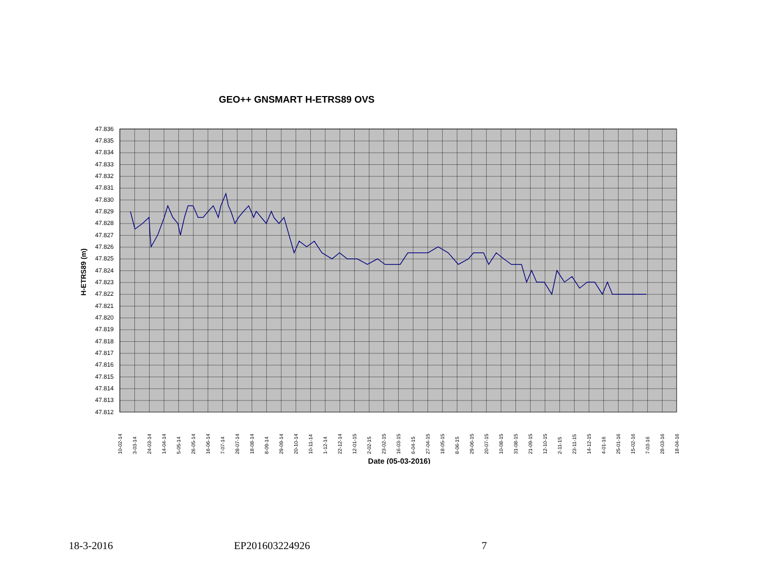GEO++ GNSMART H-ETRS89 OVS
47.836
47.835
47.834
47.833
47.832
47.831
47.830
47.829
47.828
47.827
47.826
47.825
47.824
47.823
47.822
47.821
47.820
47.819
47.818
47.817
47.816
47.815
47.814
47.813
47.812
H-ETRS89 (m)
10-02-14
3-03-14
24-03-14
14-04-14
5-05-14
26-05-14
16-06-14
7-07-14
28-07-14
18-08-14
8-09-14
29-09-14
20-10-14
10-11-14
1-12-14
22-12-14
12-01-15
2-02-15
23-02-15
16-03-15
6-04-15
27-04-15
18-05-15
8-06-15
29-06-15
20-07-15
10-08-15
31-08-15
21-09-15
12-10-15
2-11-15
23-11-15
14-12-15
4-01-16
25-01-16
15-02-16
7-03-16
28-03-16
18-04-16
Date (05-03-2016)
18-3-2016 EP201603224926 7